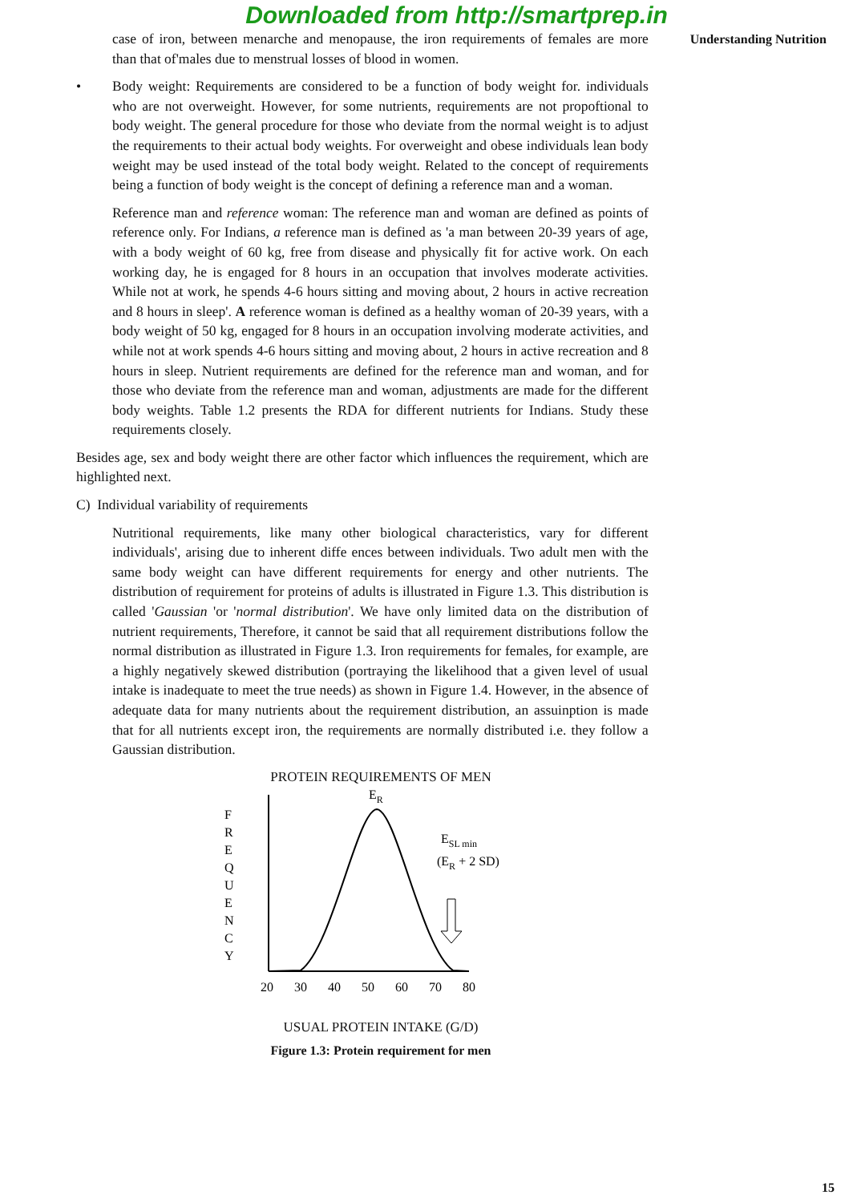Downloaded from http://smartprep.in
case of iron, between menarche and menopause, the iron requirements of females are more than that of'males due to menstrual losses of blood in women.
• Body weight: Requirements are considered to be a function of body weight for. individuals who are not overweight. However, for some nutrients, requirements are not propoftional to body weight. The general procedure for those who deviate from the normal weight is to adjust the requirements to their actual body weights. For overweight and obese individuals lean body weight may be used instead of the total body weight. Related to the concept of requirements being a function of body weight is the concept of defining a reference man and a woman.
Reference man and reference woman: The reference man and woman are defined as points of reference only. For Indians, a reference man is defined as 'a man between 20-39 years of age, with a body weight of 60 kg, free from disease and physically fit for active work. On each working day, he is engaged for 8 hours in an occupation that involves moderate activities. While not at work, he spends 4-6 hours sitting and moving about, 2 hours in active recreation and 8 hours in sleep'. A reference woman is defined as a healthy woman of 20-39 years, with a body weight of 50 kg, engaged for 8 hours in an occupation involving moderate activities, and while not at work spends 4-6 hours sitting and moving about, 2 hours in active recreation and 8 hours in sleep. Nutrient requirements are defined for the reference man and woman, and for those who deviate from the reference man and woman, adjustments are made for the different body weights. Table 1.2 presents the RDA for different nutrients for Indians. Study these requirements closely.
Besides age, sex and body weight there are other factor which influences the requirement, which are highlighted next.
C) Individual variability of requirements
Nutritional requirements, like many other biological characteristics, vary for different individuals', arising due to inherent diffe ences between individuals. Two adult men with the same body weight can have different requirements for energy and other nutrients. The distribution of requirement for proteins of adults is illustrated in Figure 1.3. This distribution is called 'Gaussian 'or 'normal distribution'. We have only limited data on the distribution of nutrient requirements, Therefore, it cannot be said that all requirement distributions follow the normal distribution as illustrated in Figure 1.3. Iron requirements for females, for example, are a highly negatively skewed distribution (portraying the likelihood that a given level of usual intake is inadequate to meet the true needs) as shown in Figure 1.4. However, in the absence of adequate data for many nutrients about the requirement distribution, an assuinption is made that for all nutrients except iron, the requirements are normally distributed i.e. they follow a Gaussian distribution.
PROTEIN REQUIREMENTS OF MEN
F
R
E
Q
U
E
N
C
Y
ER
ESL min
(ER + 2 SD)
20
30
40
50
60
70
80
USUAL PROTEIN INTAKE (G/D)
Figure 1.3: Protein requirement for men
Understanding Nutrition
15